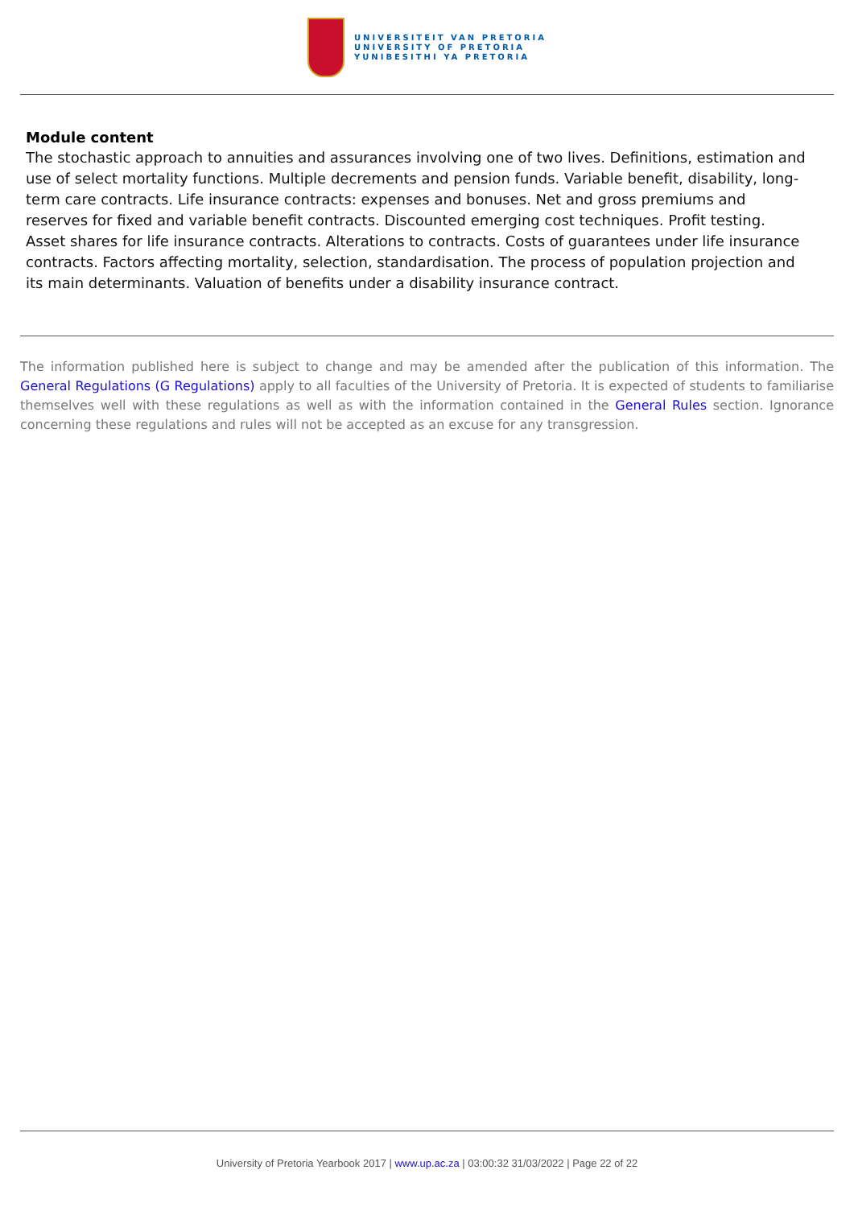UNIVERSITEIT VAN PRETORIA
UNIVERSITY OF PRETORIA
YUNIBESITHI YA PRETORIA
Module content
The stochastic approach to annuities and assurances involving one of two lives. Definitions, estimation and use of select mortality functions. Multiple decrements and pension funds. Variable benefit, disability, long-term care contracts. Life insurance contracts: expenses and bonuses. Net and gross premiums and reserves for fixed and variable benefit contracts. Discounted emerging cost techniques. Profit testing. Asset shares for life insurance contracts. Alterations to contracts. Costs of guarantees under life insurance contracts. Factors affecting mortality, selection, standardisation. The process of population projection and its main determinants. Valuation of benefits under a disability insurance contract.
The information published here is subject to change and may be amended after the publication of this information. The General Regulations (G Regulations) apply to all faculties of the University of Pretoria. It is expected of students to familiarise themselves well with these regulations as well as with the information contained in the General Rules section. Ignorance concerning these regulations and rules will not be accepted as an excuse for any transgression.
University of Pretoria Yearbook 2017 | www.up.ac.za | 03:00:32 31/03/2022 | Page 22 of 22